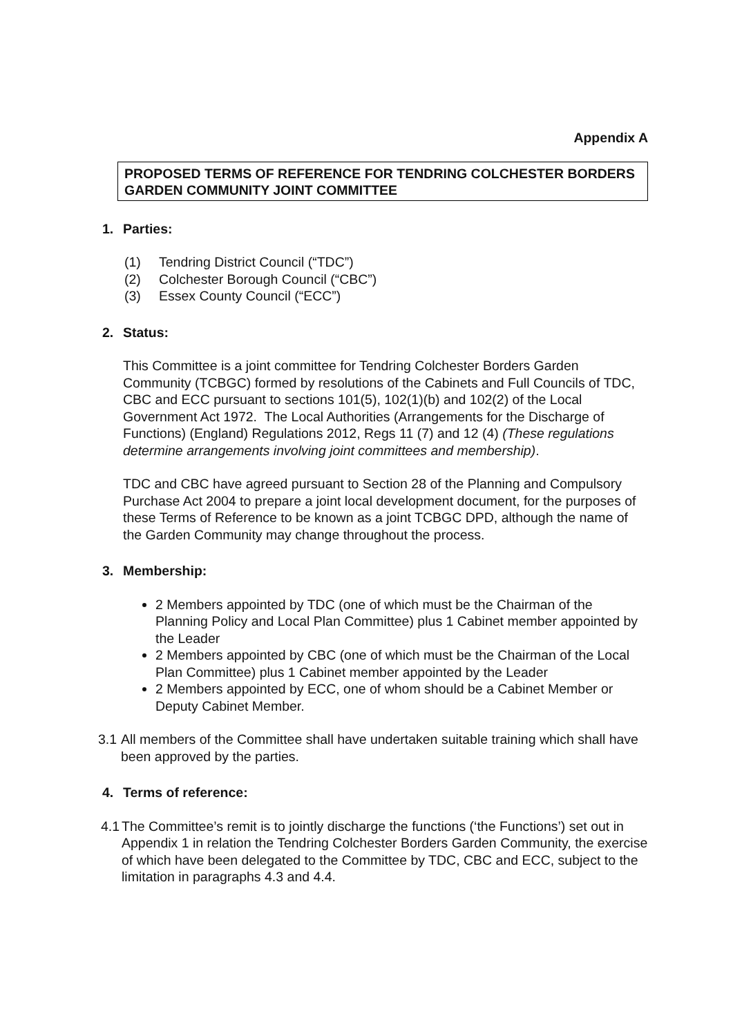Appendix A
PROPOSED TERMS OF REFERENCE FOR TENDRING COLCHESTER BORDERS GARDEN COMMUNITY JOINT COMMITTEE
1. Parties:
(1) Tendring District Council (“TDC”)
(2) Colchester Borough Council (“CBC”)
(3) Essex County Council (“ECC”)
2. Status:
This Committee is a joint committee for Tendring Colchester Borders Garden Community (TCBGC) formed by resolutions of the Cabinets and Full Councils of TDC, CBC and ECC pursuant to sections 101(5), 102(1)(b) and 102(2) of the Local Government Act 1972. The Local Authorities (Arrangements for the Discharge of Functions) (England) Regulations 2012, Regs 11 (7) and 12 (4) (These regulations determine arrangements involving joint committees and membership).
TDC and CBC have agreed pursuant to Section 28 of the Planning and Compulsory Purchase Act 2004 to prepare a joint local development document, for the purposes of these Terms of Reference to be known as a joint TCBGC DPD, although the name of the Garden Community may change throughout the process.
3. Membership:
2 Members appointed by TDC (one of which must be the Chairman of the Planning Policy and Local Plan Committee) plus 1 Cabinet member appointed by the Leader
2 Members appointed by CBC (one of which must be the Chairman of the Local Plan Committee) plus 1 Cabinet member appointed by the Leader
2 Members appointed by ECC, one of whom should be a Cabinet Member or Deputy Cabinet Member.
3.1 All members of the Committee shall have undertaken suitable training which shall have been approved by the parties.
4. Terms of reference:
4.1 The Committee’s remit is to jointly discharge the functions (‘the Functions’) set out in Appendix 1 in relation the Tendring Colchester Borders Garden Community, the exercise of which have been delegated to the Committee by TDC, CBC and ECC, subject to the limitation in paragraphs 4.3 and 4.4.